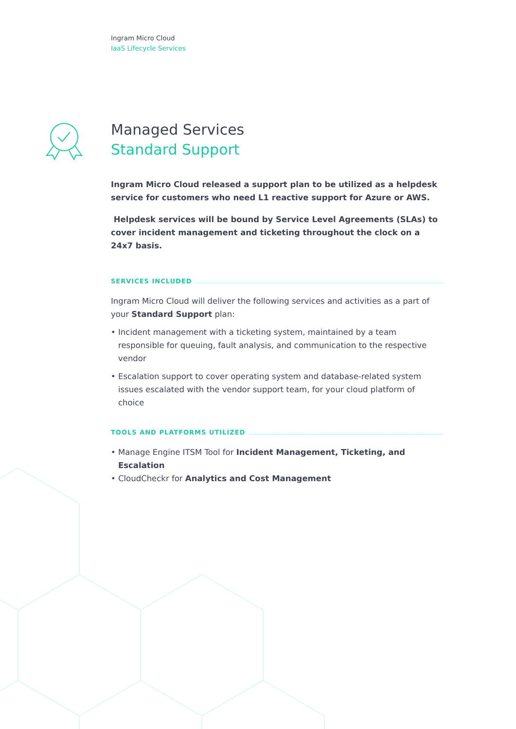Ingram Micro Cloud
IaaS Lifecycle Services
Managed Services
Standard Support
Ingram Micro Cloud released a support plan to be utilized as a helpdesk service for customers who need L1 reactive support for Azure or AWS.
Helpdesk services will be bound by Service Level Agreements (SLAs) to cover incident management and ticketing throughout the clock on a 24x7 basis.
SERVICES INCLUDED
Ingram Micro Cloud will deliver the following services and activities as a part of your Standard Support plan:
Incident management with a ticketing system, maintained by a team responsible for queuing, fault analysis, and communication to the respective vendor
Escalation support to cover operating system and database-related system issues escalated with the vendor support team, for your cloud platform of choice
TOOLS AND PLATFORMS UTILIZED
Manage Engine ITSM Tool for Incident Management, Ticketing, and Escalation
CloudCheckr for Analytics and Cost Management